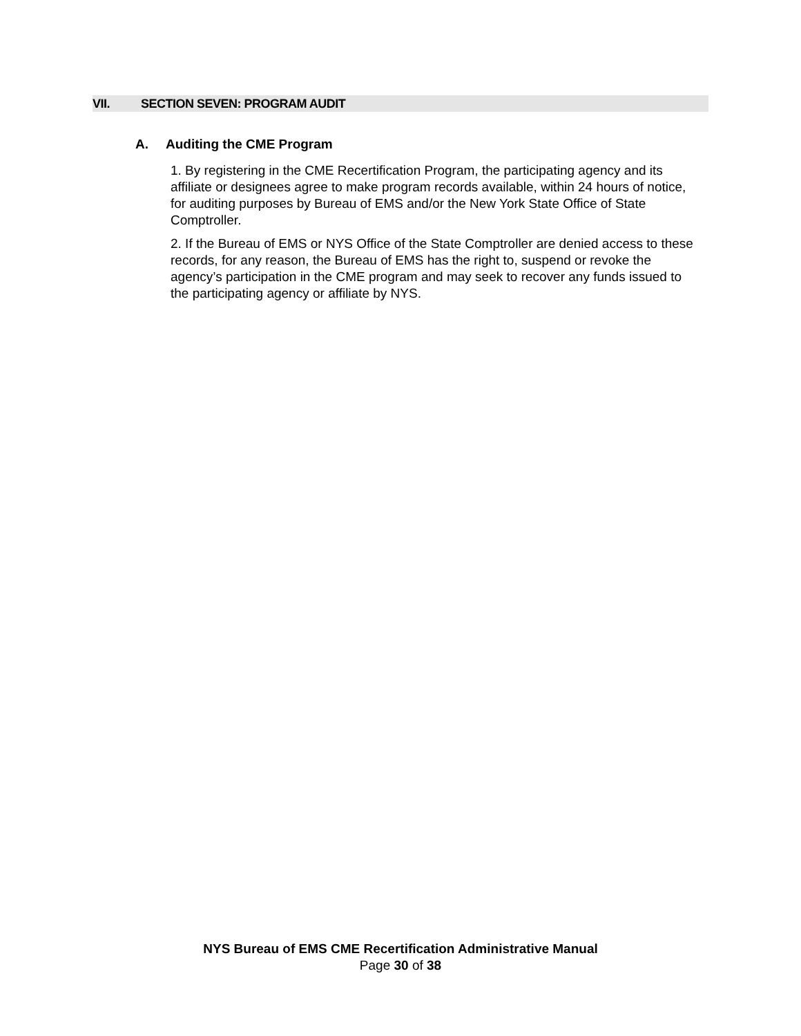VII. SECTION SEVEN: PROGRAM AUDIT
A. Auditing the CME Program
1. By registering in the CME Recertification Program, the participating agency and its affiliate or designees agree to make program records available, within 24 hours of notice, for auditing purposes by Bureau of EMS and/or the New York State Office of State Comptroller.
2. If the Bureau of EMS or NYS Office of the State Comptroller are denied access to these records, for any reason, the Bureau of EMS has the right to, suspend or revoke the agency’s participation in the CME program and may seek to recover any funds issued to the participating agency or affiliate by NYS.
NYS Bureau of EMS CME Recertification Administrative Manual
Page 30 of 38